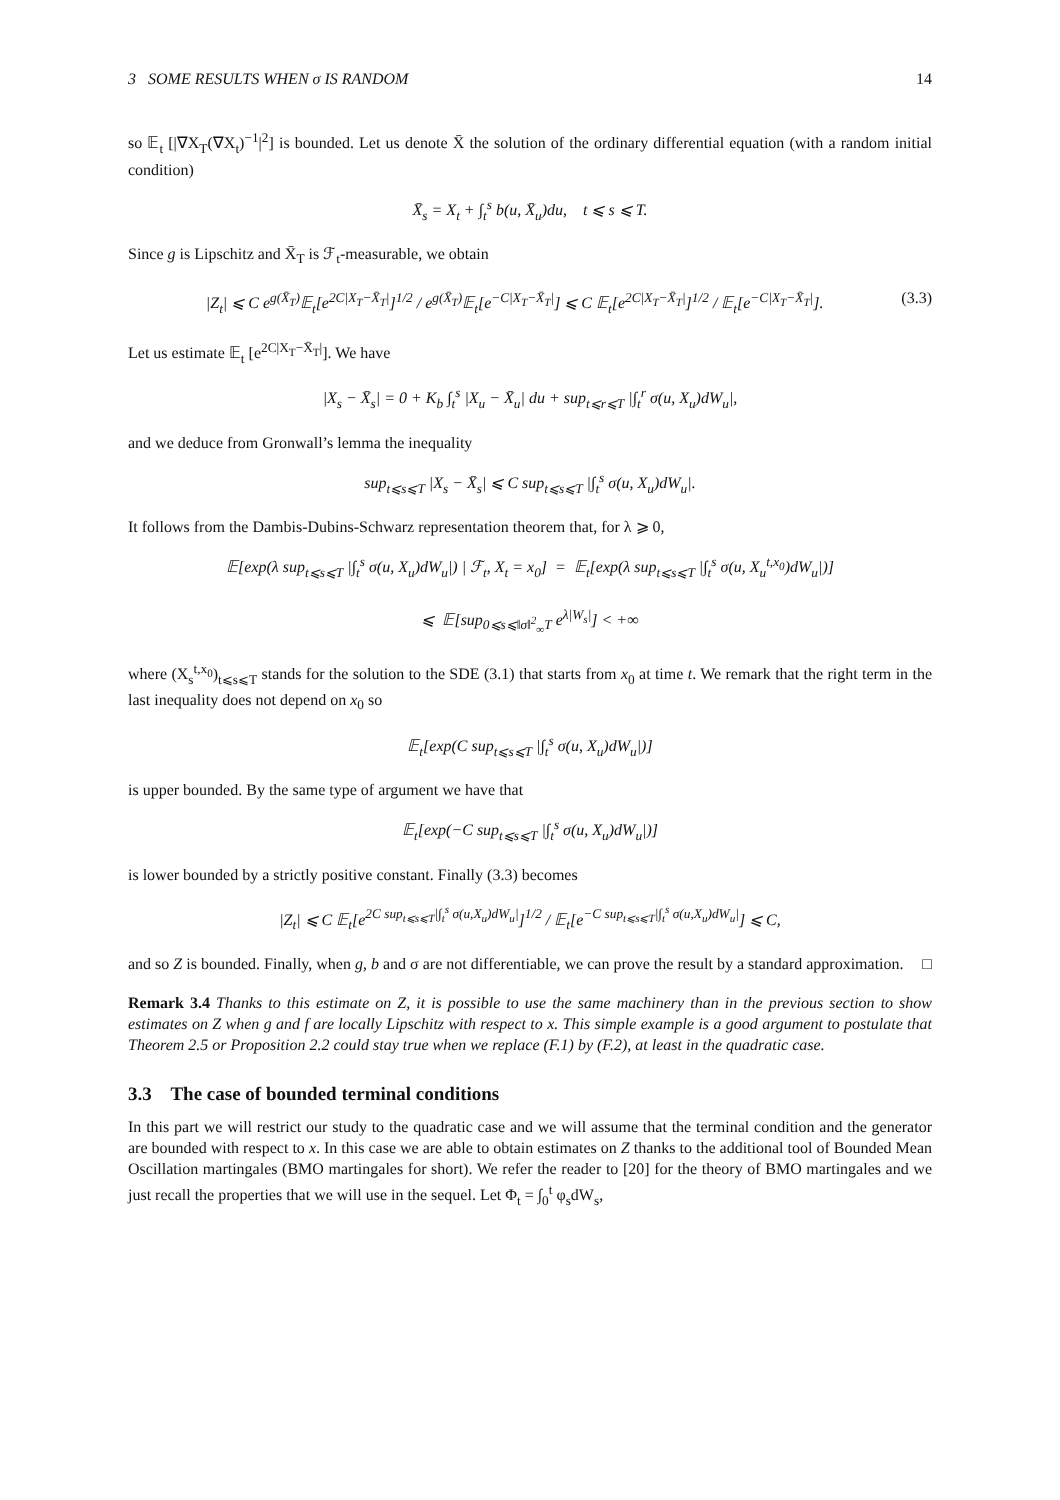3 SOME RESULTS WHEN σ IS RANDOM 14
so 𝔼<sub>t</sub> [|∇X<sub>T</sub>(∇X<sub>t</sub>)<sup>−1</sup>|<sup>2</sup>] is bounded. Let us denote X̄ the solution of the ordinary differential equation (with a random initial condition)
X̄<sub>s</sub> = X<sub>t</sub> + ∫<sub>t</sub><sup>s</sup> b(u, X̄<sub>u</sub>)du, t ⩽ s ⩽ T.
Since g is Lipschitz and X̄<sub>T</sub> is ℱ<sub>t</sub>-measurable, we obtain
|Z<sub>t</sub>| ⩽ C e<sup>g(X̄<sub>T</sub>)</sup>𝔼<sub>t</sub>[e<sup>2C|X<sub>T</sub>−X̄<sub>T</sub>|</sup>]<sup>1/2</sup> / e<sup>g(X̄<sub>T</sub>)</sup>𝔼<sub>t</sub>[e<sup>−C|X<sub>T</sub>−X̄<sub>T</sub>|</sup>] ⩽ C 𝔼<sub>t</sub>[e<sup>2C|X<sub>T</sub>−X̄<sub>T</sub>|</sup>]<sup>1/2</sup> / 𝔼<sub>t</sub>[e<sup>−C|X<sub>T</sub>−X̄<sub>T</sub>|</sup>]. (3.3)
Let us estimate 𝔼<sub>t</sub> [e<sup>2C|X<sub>T</sub>−X̄<sub>T</sub>|</sup>]. We have
|X<sub>s</sub> − X̄<sub>s</sub>| = 0 + K<sub>b</sub> ∫<sub>t</sub><sup>s</sup> |X<sub>u</sub> − X̄<sub>u</sub>| du + sup<sub>t⩽r⩽T</sub> |∫<sub>t</sub><sup>r</sup> σ(u, X<sub>u</sub>)dW<sub>u</sub>|,
and we deduce from Gronwall’s lemma the inequality
sup<sub>t⩽s⩽T</sub> |X<sub>s</sub> − X̄<sub>s</sub>| ⩽ C sup<sub>t⩽s⩽T</sub> |∫<sub>t</sub><sup>s</sup> σ(u, X<sub>u</sub>)dW<sub>u</sub>|.
It follows from the Dambis-Dubins-Schwarz representation theorem that, for λ ⩾ 0,
𝔼[exp(λ sup<sub>t⩽s⩽T</sub> |∫<sub>t</sub><sup>s</sup> σ(u, X<sub>u</sub>)dW<sub>u</sub>|) | ℱ<sub>t</sub>, X<sub>t</sub> = x<sub>0</sub>] = 𝔼<sub>t</sub>[exp(λ sup<sub>t⩽s⩽T</sub> |∫<sub>t</sub><sup>s</sup> σ(u, X<sub>u</sub><sup>t,x<sub>0</sub></sup>)dW<sub>u</sub>|)]
⩽ 𝔼[sup<sub>0⩽s⩽‖σ‖<sup>2</sup><sub>∞</sub>T</sub> e<sup>λ|W<sub>s</sub>|</sup>] < +∞
where (X<sub>s</sub><sup>t,x<sub>0</sub></sup>)<sub>t⩽s⩽T</sub> stands for the solution to the SDE (3.1) that starts from x<sub>0</sub> at time t. We remark that the right term in the last inequality does not depend on x<sub>0</sub> so
𝔼<sub>t</sub>[exp(C sup<sub>t⩽s⩽T</sub> |∫<sub>t</sub><sup>s</sup> σ(u, X<sub>u</sub>)dW<sub>u</sub>|)]
is upper bounded. By the same type of argument we have that
𝔼<sub>t</sub>[exp(−C sup<sub>t⩽s⩽T</sub> |∫<sub>t</sub><sup>s</sup> σ(u, X<sub>u</sub>)dW<sub>u</sub>|)]
is lower bounded by a strictly positive constant. Finally (3.3) becomes
|Z<sub>t</sub>| ⩽ C 𝔼<sub>t</sub>[e<sup>2C sup<sub>t⩽s⩽T</sub>|∫<sub>t</sub><sup>s</sup> σ(u,X<sub>u</sub>)dW<sub>u</sub>|</sup>]<sup>1/2</sup> / 𝔼<sub>t</sub>[e<sup>−C sup<sub>t⩽s⩽T</sub>|∫<sub>t</sub><sup>s</sup> σ(u,X<sub>u</sub>)dW<sub>u</sub>|</sup>] ⩽ C,
and so Z is bounded. Finally, when g, b and σ are not differentiable, we can prove the result by a standard approximation. □
Remark 3.4 Thanks to this estimate on Z, it is possible to use the same machinery than in the previous section to show estimates on Z when g and f are locally Lipschitz with respect to x. This simple example is a good argument to postulate that Theorem 2.5 or Proposition 2.2 could stay true when we replace (F.1) by (F.2), at least in the quadratic case.
3.3 The case of bounded terminal conditions
In this part we will restrict our study to the quadratic case and we will assume that the terminal condition and the generator are bounded with respect to x. In this case we are able to obtain estimates on Z thanks to the additional tool of Bounded Mean Oscillation martingales (BMO martingales for short). We refer the reader to [20] for the theory of BMO martingales and we just recall the properties that we will use in the sequel. Let Φ<sub>t</sub> = ∫<sub>0</sub><sup>t</sup> φ<sub>s</sub>dW<sub>s</sub>,